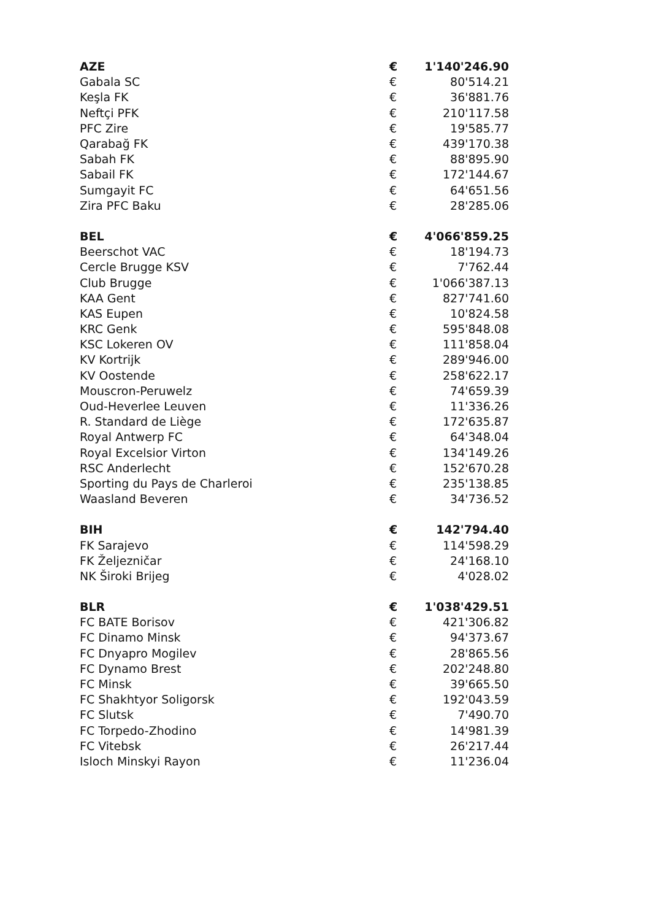| AZE | € | 1'140'246.90 |
| Gabala SC | € | 80'514.21 |
| Keşla FK | € | 36'881.76 |
| Neftçi PFK | € | 210'117.58 |
| PFC Zire | € | 19'585.77 |
| Qarabağ FK | € | 439'170.38 |
| Sabah FK | € | 88'895.90 |
| Sabail FK | € | 172'144.67 |
| Sumgayit FC | € | 64'651.56 |
| Zira PFC Baku | € | 28'285.06 |
| BEL | € | 4'066'859.25 |
| Beerschot VAC | € | 18'194.73 |
| Cercle Brugge KSV | € | 7'762.44 |
| Club Brugge | € | 1'066'387.13 |
| KAA Gent | € | 827'741.60 |
| KAS Eupen | € | 10'824.58 |
| KRC Genk | € | 595'848.08 |
| KSC Lokeren OV | € | 111'858.04 |
| KV Kortrijk | € | 289'946.00 |
| KV Oostende | € | 258'622.17 |
| Mouscron-Peruwelz | € | 74'659.39 |
| Oud-Heverlee Leuven | € | 11'336.26 |
| R. Standard de Liège | € | 172'635.87 |
| Royal Antwerp FC | € | 64'348.04 |
| Royal Excelsior Virton | € | 134'149.26 |
| RSC Anderlecht | € | 152'670.28 |
| Sporting du Pays de Charleroi | € | 235'138.85 |
| Waasland Beveren | € | 34'736.52 |
| BIH | € | 142'794.40 |
| FK Sarajevo | € | 114'598.29 |
| FK Željezničar | € | 24'168.10 |
| NK Široki Brijeg | € | 4'028.02 |
| BLR | € | 1'038'429.51 |
| FC BATE Borisov | € | 421'306.82 |
| FC Dinamo Minsk | € | 94'373.67 |
| FC Dnyapro Mogilev | € | 28'865.56 |
| FC Dynamo Brest | € | 202'248.80 |
| FC Minsk | € | 39'665.50 |
| FC Shakhtyor Soligorsk | € | 192'043.59 |
| FC Slutsk | € | 7'490.70 |
| FC Torpedo-Zhodino | € | 14'981.39 |
| FC Vitebsk | € | 26'217.44 |
| Isloch Minskyi Rayon | € | 11'236.04 |